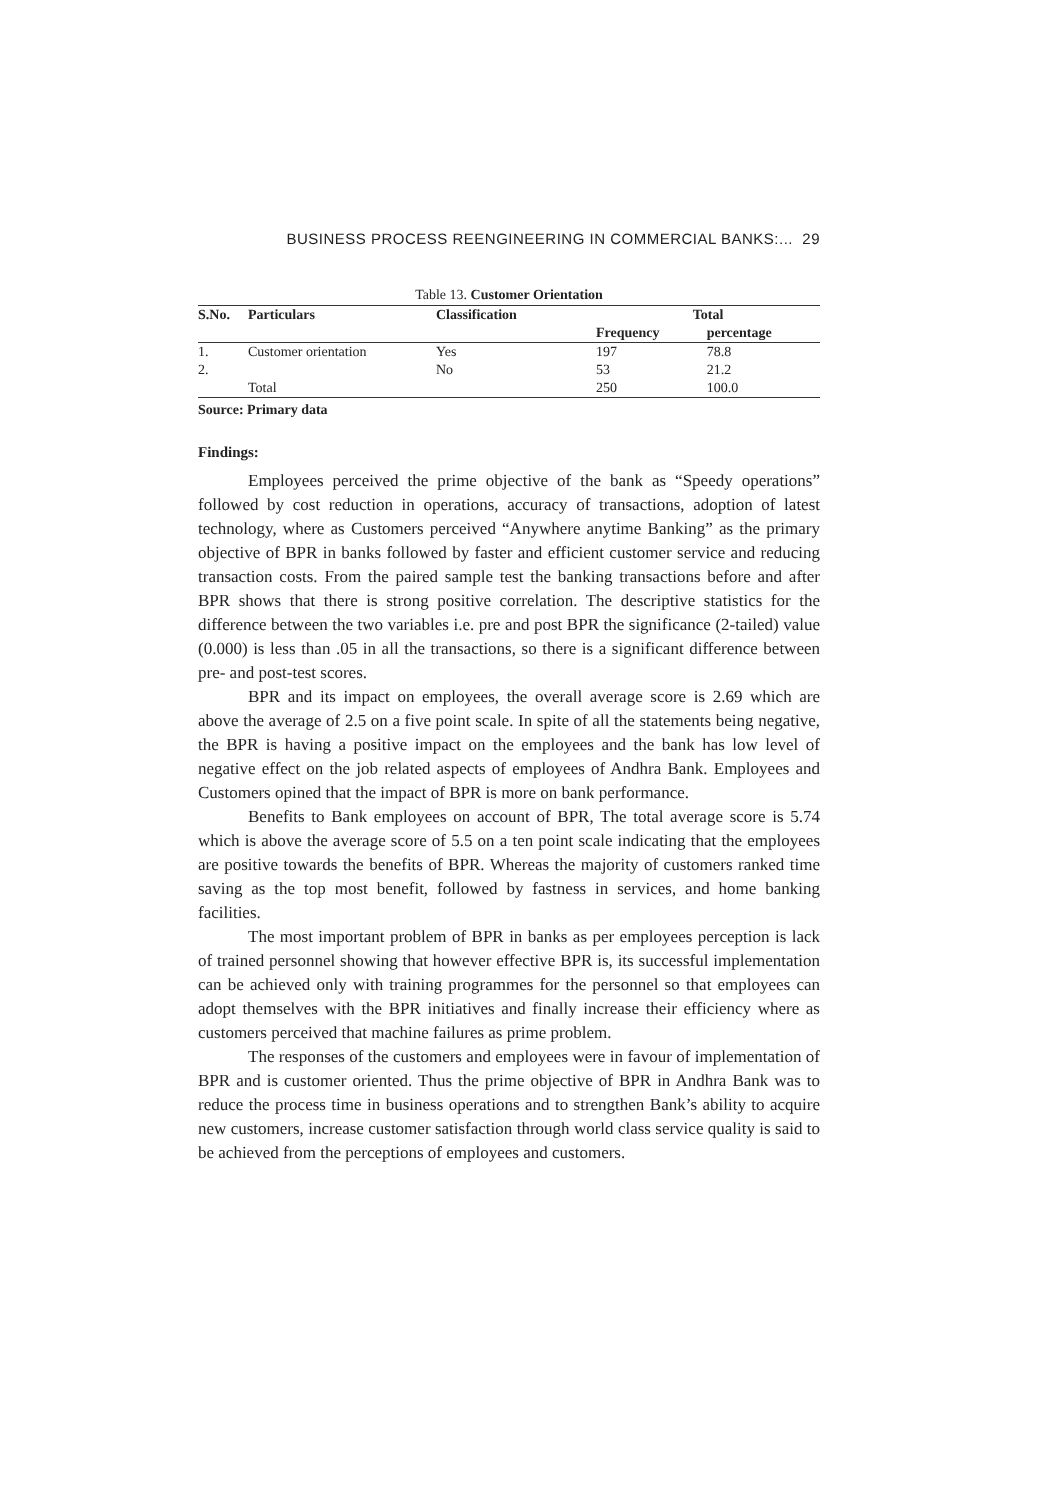BUSINESS PROCESS REENGINEERING IN COMMERCIAL BANKS:... 29
Table 13. Customer Orientation
| S.No. | Particulars | Classification | Total | |
| --- | --- | --- | --- | --- |
| | | | Frequency | percentage |
| 1. | Customer orientation | Yes | 197 | 78.8 |
| 2. | | No | 53 | 21.2 |
| | Total | | 250 | 100.0 |
Source: Primary data
Findings:
Employees perceived the prime objective of the bank as “Speedy operations” followed by cost reduction in operations, accuracy of transactions, adoption of latest technology, where as Customers perceived “Anywhere anytime Banking” as the primary objective of BPR in banks followed by faster and efficient customer service and reducing transaction costs. From the paired sample test the banking transactions before and after BPR shows that there is strong positive correlation. The descriptive statistics for the difference between the two variables i.e. pre and post BPR the significance (2-tailed) value (0.000) is less than .05 in all the transactions, so there is a significant difference between pre- and post-test scores.
BPR and its impact on employees, the overall average score is 2.69 which are above the average of 2.5 on a five point scale. In spite of all the statements being negative, the BPR is having a positive impact on the employees and the bank has low level of negative effect on the job related aspects of employees of Andhra Bank. Employees and Customers opined that the impact of BPR is more on bank performance.
Benefits to Bank employees on account of BPR, The total average score is 5.74 which is above the average score of 5.5 on a ten point scale indicating that the employees are positive towards the benefits of BPR. Whereas the majority of customers ranked time saving as the top most benefit, followed by fastness in services, and home banking facilities.
The most important problem of BPR in banks as per employees perception is lack of trained personnel showing that however effective BPR is, its successful implementation can be achieved only with training programmes for the personnel so that employees can adopt themselves with the BPR initiatives and finally increase their efficiency where as customers perceived that machine failures as prime problem.
The responses of the customers and employees were in favour of implementation of BPR and is customer oriented. Thus the prime objective of BPR in Andhra Bank was to reduce the process time in business operations and to strengthen Bank’s ability to acquire new customers, increase customer satisfaction through world class service quality is said to be achieved from the perceptions of employees and customers.